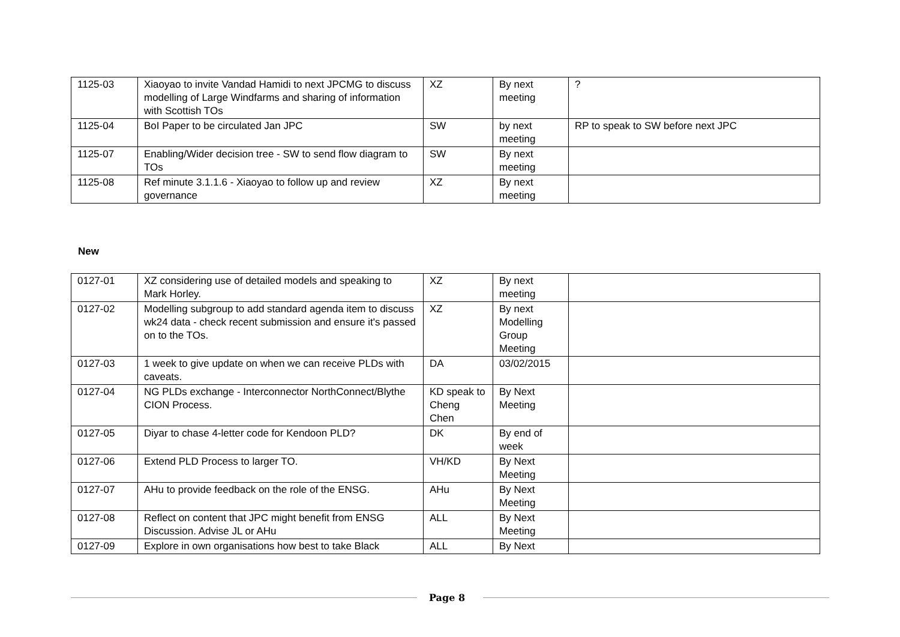| 1125-03 | Xiaoyao to invite Vandad Hamidi to next JPCMG to discuss modelling of Large Windfarms and sharing of information with Scottish TOs | XZ | By next meeting | ? |
| 1125-04 | BoI Paper to be circulated Jan JPC | SW | by next meeting | RP to speak to SW before next JPC |
| 1125-07 | Enabling/Wider decision tree - SW to send flow diagram to TOs | SW | By next meeting | |
| 1125-08 | Ref minute 3.1.1.6 - Xiaoyao to follow up and review governance | XZ | By next meeting | |
New
| 0127-01 | XZ considering use of detailed models and speaking to Mark Horley. | XZ | By next meeting | |
| 0127-02 | Modelling subgroup to add standard agenda item to discuss wk24 data - check recent submission and ensure it's passed on to the TOs. | XZ | By next Modelling Group Meeting | |
| 0127-03 | 1 week to give update on when we can receive PLDs with caveats. | DA | 03/02/2015 | |
| 0127-04 | NG PLDs exchange - Interconnector NorthConnect/Blythe CION Process. | KD speak to Cheng Chen | By Next Meeting | |
| 0127-05 | Diyar to chase 4-letter code for Kendoon PLD? | DK | By end of week | |
| 0127-06 | Extend PLD Process to larger TO. | VH/KD | By Next Meeting | |
| 0127-07 | AHu to provide feedback on the role of the ENSG. | AHu | By Next Meeting | |
| 0127-08 | Reflect on content that JPC might benefit from ENSG Discussion. Advise JL or AHu | ALL | By Next Meeting | |
| 0127-09 | Explore in own organisations how best to take Black | ALL | By Next | |
Page 8